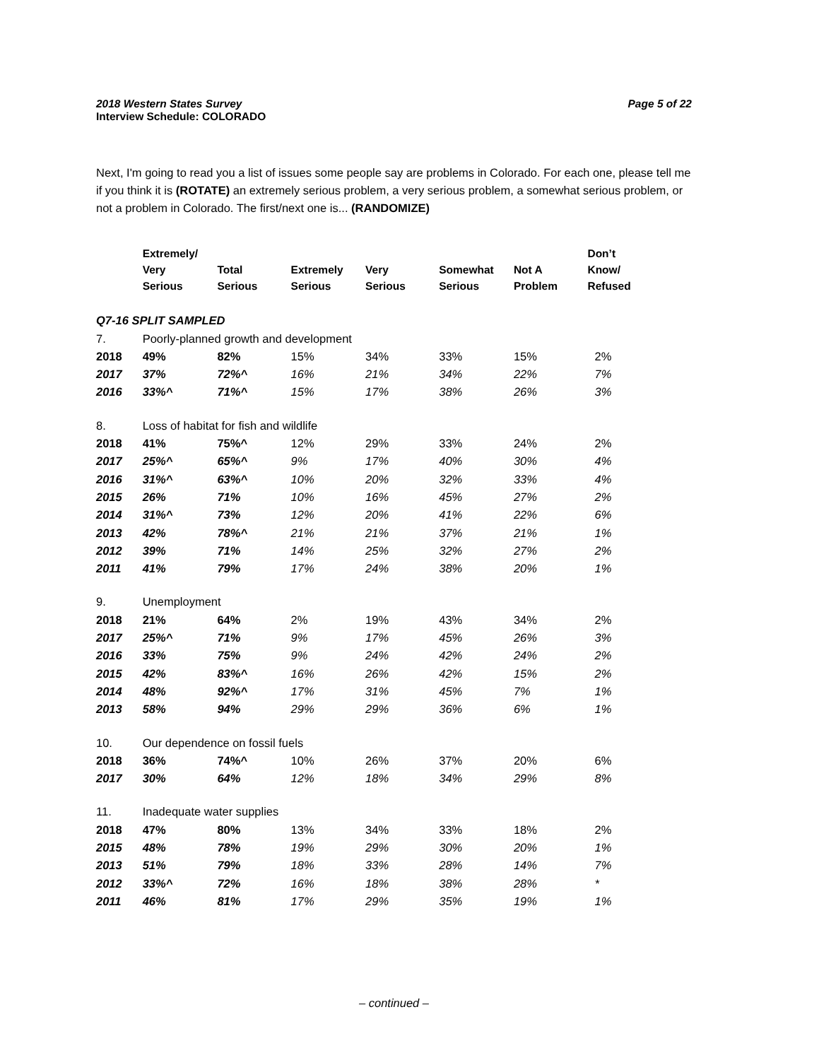2018 Western States Survey
Interview Schedule: COLORADO Page 5 of 22
Next, I'm going to read you a list of issues some people say are problems in Colorado. For each one, please tell me if you think it is (ROTATE) an extremely serious problem, a very serious problem, a somewhat serious problem, or not a problem in Colorado. The first/next one is... (RANDOMIZE)
| | Extremely/ Very Serious | Total Serious | Extremely Serious | Very Serious | Somewhat Serious | Not A Problem | Don’t Know/ Refused |
| --- | --- | --- | --- | --- | --- | --- | --- |
| Q7-16 SPLIT SAMPLED | | | | | | | |
| 7. | Poorly-planned growth and development | | | | | | |
| 2018 | 49% | 82% | 15% | 34% | 33% | 15% | 2% |
| 2017 | 37% | 72%^ | 16% | 21% | 34% | 22% | 7% |
| 2016 | 33%^ | 71%^ | 15% | 17% | 38% | 26% | 3% |
| 8. | Loss of habitat for fish and wildlife | | | | | | |
| 2018 | 41% | 75%^ | 12% | 29% | 33% | 24% | 2% |
| 2017 | 25%^ | 65%^ | 9% | 17% | 40% | 30% | 4% |
| 2016 | 31%^ | 63%^ | 10% | 20% | 32% | 33% | 4% |
| 2015 | 26% | 71% | 10% | 16% | 45% | 27% | 2% |
| 2014 | 31%^ | 73% | 12% | 20% | 41% | 22% | 6% |
| 2013 | 42% | 78%^ | 21% | 21% | 37% | 21% | 1% |
| 2012 | 39% | 71% | 14% | 25% | 32% | 27% | 2% |
| 2011 | 41% | 79% | 17% | 24% | 38% | 20% | 1% |
| 9. | Unemployment | | | | | | |
| 2018 | 21% | 64% | 2% | 19% | 43% | 34% | 2% |
| 2017 | 25%^ | 71% | 9% | 17% | 45% | 26% | 3% |
| 2016 | 33% | 75% | 9% | 24% | 42% | 24% | 2% |
| 2015 | 42% | 83%^ | 16% | 26% | 42% | 15% | 2% |
| 2014 | 48% | 92%^ | 17% | 31% | 45% | 7% | 1% |
| 2013 | 58% | 94% | 29% | 29% | 36% | 6% | 1% |
| 10. | Our dependence on fossil fuels | | | | | | |
| 2018 | 36% | 74%^ | 10% | 26% | 37% | 20% | 6% |
| 2017 | 30% | 64% | 12% | 18% | 34% | 29% | 8% |
| 11. | Inadequate water supplies | | | | | | |
| 2018 | 47% | 80% | 13% | 34% | 33% | 18% | 2% |
| 2015 | 48% | 78% | 19% | 29% | 30% | 20% | 1% |
| 2013 | 51% | 79% | 18% | 33% | 28% | 14% | 7% |
| 2012 | 33%^ | 72% | 16% | 18% | 38% | 28% | * |
| 2011 | 46% | 81% | 17% | 29% | 35% | 19% | 1% |
– continued –